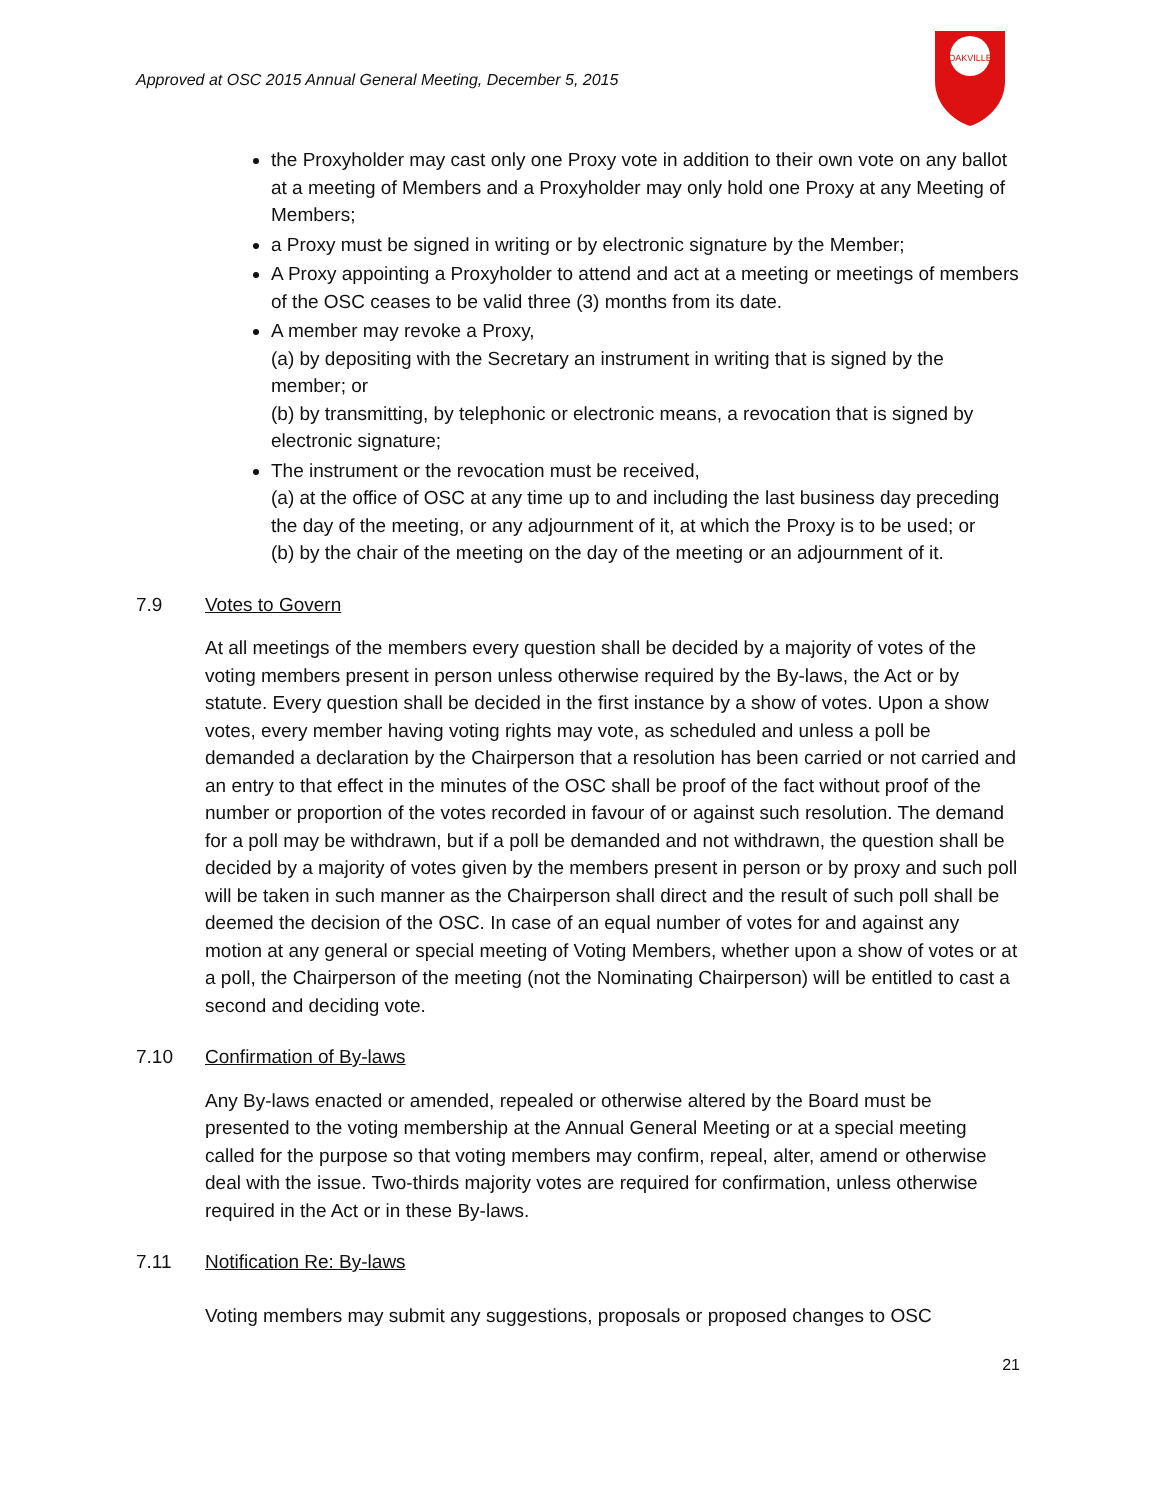OAKVILLE
Approved at OSC 2015 Annual General Meeting, December 5, 2015
the Proxyholder may cast only one Proxy vote in addition to their own vote on any ballot at a meeting of Members and a Proxyholder may only hold one Proxy at any Meeting of Members;
a Proxy must be signed in writing or by electronic signature by the Member;
A Proxy appointing a Proxyholder to attend and act at a meeting or meetings of members of the OSC ceases to be valid three (3) months from its date.
A member may revoke a Proxy,
(a) by depositing with the Secretary an instrument in writing that is signed by the member; or
(b) by transmitting, by telephonic or electronic means, a revocation that is signed by electronic signature;
The instrument or the revocation must be received,
(a) at the office of OSC at any time up to and including the last business day preceding the day of the meeting, or any adjournment of it, at which the Proxy is to be used; or
(b) by the chair of the meeting on the day of the meeting or an adjournment of it.
7.9 Votes to Govern
At all meetings of the members every question shall be decided by a majority of votes of the voting members present in person unless otherwise required by the By-laws, the Act or by statute. Every question shall be decided in the first instance by a show of votes. Upon a show votes, every member having voting rights may vote, as scheduled and unless a poll be demanded a declaration by the Chairperson that a resolution has been carried or not carried and an entry to that effect in the minutes of the OSC shall be proof of the fact without proof of the number or proportion of the votes recorded in favour of or against such resolution. The demand for a poll may be withdrawn, but if a poll be demanded and not withdrawn, the question shall be decided by a majority of votes given by the members present in person or by proxy and such poll will be taken in such manner as the Chairperson shall direct and the result of such poll shall be deemed the decision of the OSC. In case of an equal number of votes for and against any motion at any general or special meeting of Voting Members, whether upon a show of votes or at a poll, the Chairperson of the meeting (not the Nominating Chairperson) will be entitled to cast a second and deciding vote.
7.10 Confirmation of By-laws
Any By-laws enacted or amended, repealed or otherwise altered by the Board must be presented to the voting membership at the Annual General Meeting or at a special meeting called for the purpose so that voting members may confirm, repeal, alter, amend or otherwise deal with the issue. Two-thirds majority votes are required for confirmation, unless otherwise required in the Act or in these By-laws.
7.11 Notification Re: By-laws
Voting members may submit any suggestions, proposals or proposed changes to OSC
21